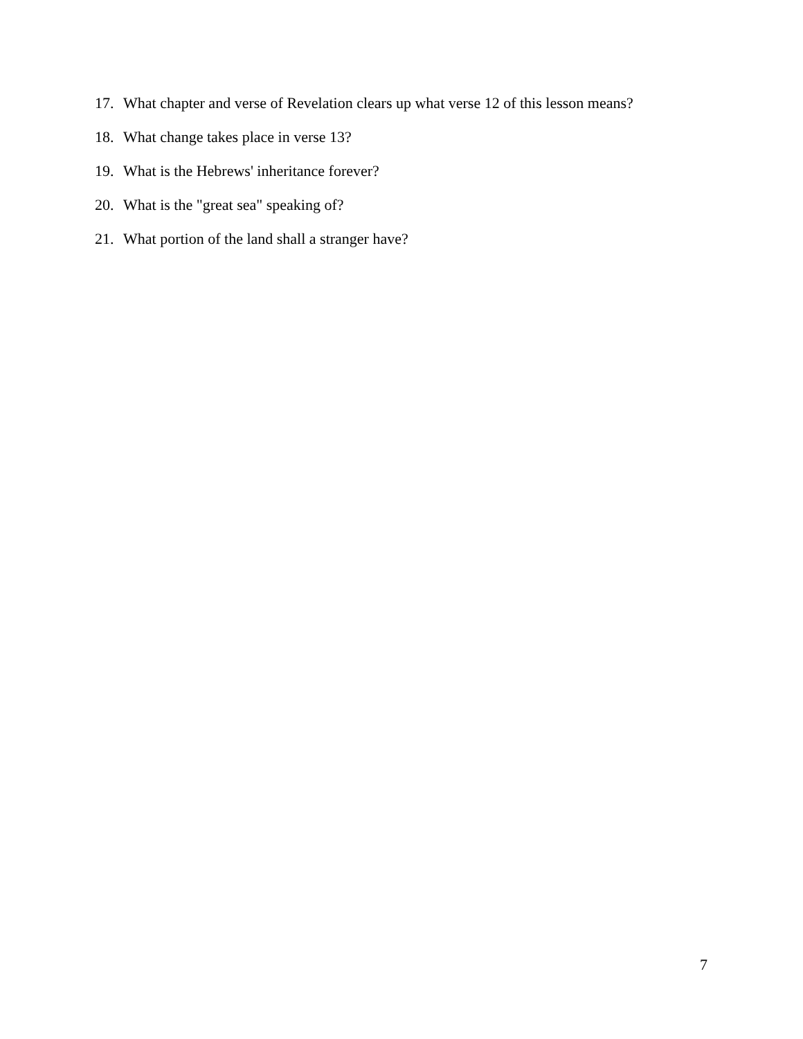17. What chapter and verse of Revelation clears up what verse 12 of this lesson means?
18. What change takes place in verse 13?
19. What is the Hebrews' inheritance forever?
20. What is the "great sea" speaking of?
21. What portion of the land shall a stranger have?
7